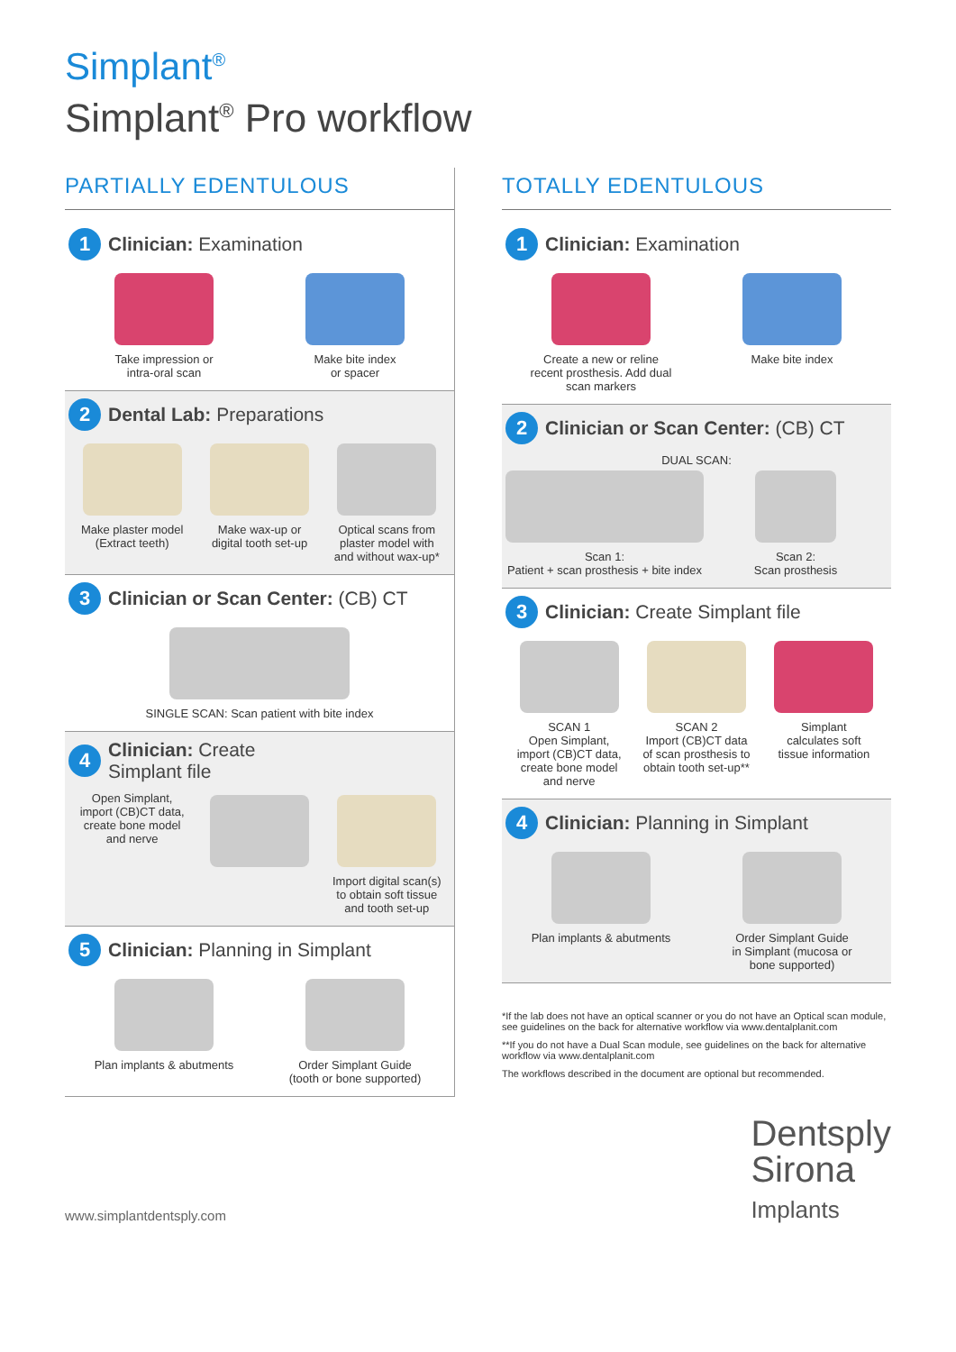Simplant<sup>®</sup>
Simplant<sup>®</sup> Pro workflow
PARTIALLY EDENTULOUS
1 Clinician: Examination
Take impression or
intra-oral scan
Make bite index
or spacer
2 Dental Lab: Preparations
Make plaster model
(Extract teeth)
Make wax-up or
digital tooth set-up
Optical scans from
plaster model with
and without wax-up*
3 Clinician or Scan Center: (CB) CT
SINGLE SCAN: Scan patient with bite index
4 Clinician: Create
Simplant file
Open Simplant,
import (CB)CT data,
create bone model
and nerve
Import digital scan(s)
to obtain soft tissue
and tooth set-up
5 Clinician: Planning in Simplant
Plan implants & abutments Order Simplant Guide
(tooth or bone supported)
TOTALLY EDENTULOUS
1 Clinician: Examination
Create a new or reline
recent prosthesis. Add dual
scan markers
Make bite index
2 Clinician or Scan Center: (CB) CT
DUAL SCAN:
Scan 1:
Patient + scan prosthesis + bite index
Scan 2:
Scan prosthesis
3 Clinician: Create Simplant file
SCAN 1
Open Simplant,
import (CB)CT data,
create bone model
and nerve
SCAN 2
Import (CB)CT data
of scan prosthesis to
obtain tooth set-up**
Simplant
calculates soft
tissue information
4 Clinician: Planning in Simplant
Plan implants & abutments Order Simplant Guide
in Simplant (mucosa or
bone supported)
*If the lab does not have an optical scanner or you do not have an Optical scan module, see guidelines on the back for alternative workflow via www.dentalplanit.com
**If you do not have a Dual Scan module, see guidelines on the back for alternative workflow via www.dentalplanit.com
The workflows described in the document are optional but recommended.
www.simplantdentsply.com
Dentsply
Sirona
Implants